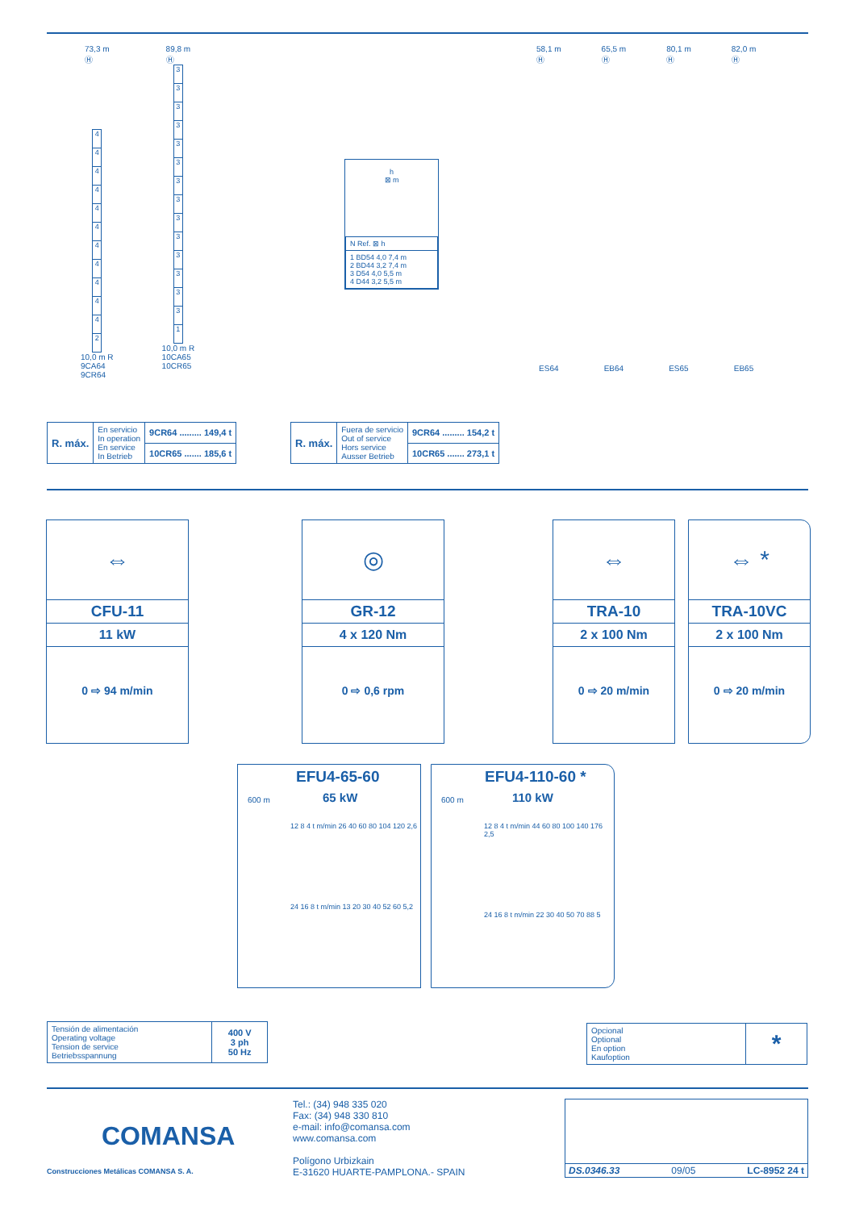73,3 m
Ⓗ
4
4
4
4
4
4
4
4
4
4
4
2
10,0 m R
9CA64
9CR64
89,8 m
Ⓗ
3
3
3
3
3
3
3
3
3
3
3
3
3
3
1
10,0 m R
10CA65
10CR65
h
⊠ m
| N Ref. ⊠ h |
| 1 BD54 4,0 7,4 m 2 BD44 3,2 7,4 m 3 D54 4,0 5,5 m 4 D44 3,2 5,5 m |
58,1 m
Ⓗ
ES64
65,5 m
Ⓗ
EB64
80,1 m
Ⓗ
ES65
82,0 m
Ⓗ
EB65
| R. máx. | En servicio In operation En service In Betrieb | 9CR64 ......... 149,4 t |
| | | 10CR65 ....... 185,6 t |
| R. máx. | Fuera de servicio Out of service Hors service Ausser Betrieb | 9CR64 ......... 154,2 t |
| | | 10CR65 ....... 273,1 t |
⇔
CFU-11
11 kW
0 ⇨ 94 m/min
◎
GR-12
4 x 120 Nm
0 ⇨ 0,6 rpm
⇔
TRA-10
2 x 100 Nm
0 ⇨ 20 m/min
⇔ *
TRA-10VC
2 x 100 Nm
0 ⇨ 20 m/min
600 m
EFU4-65-60
65 kW
12 8 4 t m/min 26 40 60 80 104 120 2,6
24 16 8 t m/min 13 20 30 40 52 60 5,2
600 m
EFU4-110-60 *
110 kW
12 8 4 t m/min 44 60 80 100 140 176 2,5
24 16 8 t m/min 22 30 40 50 70 88 5
| Tensión de alimentación Operating voltage Tension de service Betriebsspannung | 400 V 3 ph 50 Hz |
| Opcional Optional En option Kaufoption | * |
COMANSA
Construcciones Metálicas COMANSA S. A.
Tel.: (34) 948 335 020
Fax: (34) 948 330 810
e-mail: info@comansa.com
www.comansa.com
Polígono Urbizkain
E-31620 HUARTE-PAMPLONA.- SPAIN
DS.0346.33 09/05 LC-8952 24 t